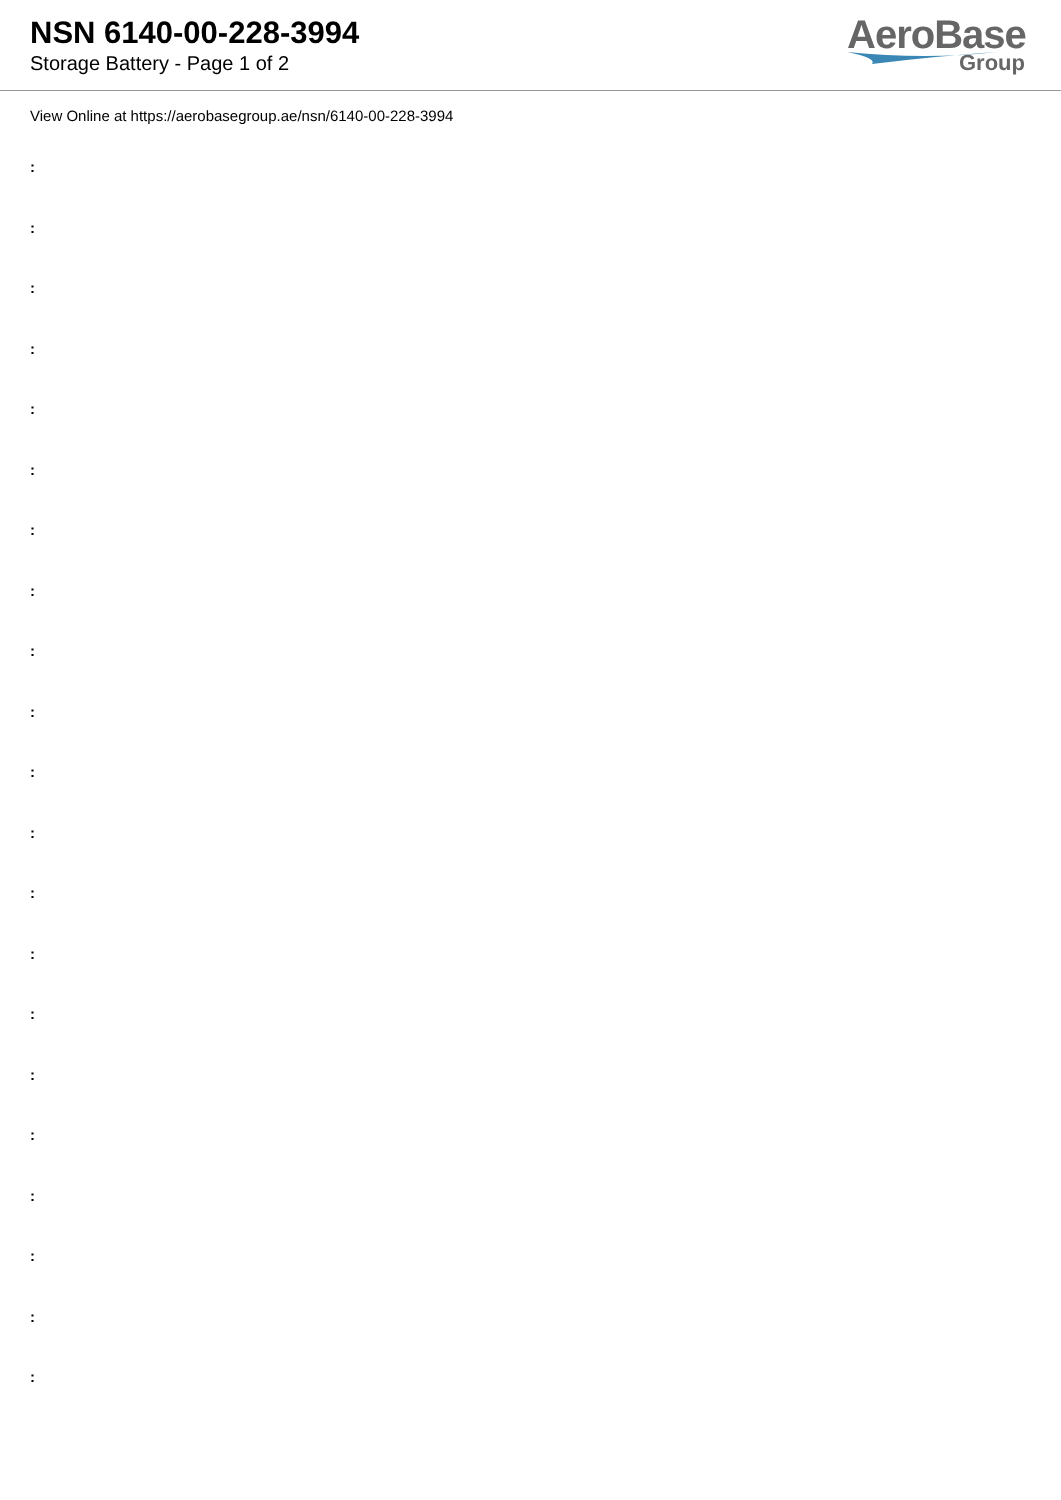NSN 6140-00-228-3994
Storage Battery - Page 1 of 2
AeroBase
Group
View Online at https://aerobasegroup.ae/nsn/6140-00-228-3994
:
:
:
:
:
:
:
:
:
:
:
:
:
:
:
:
:
:
:
:
: